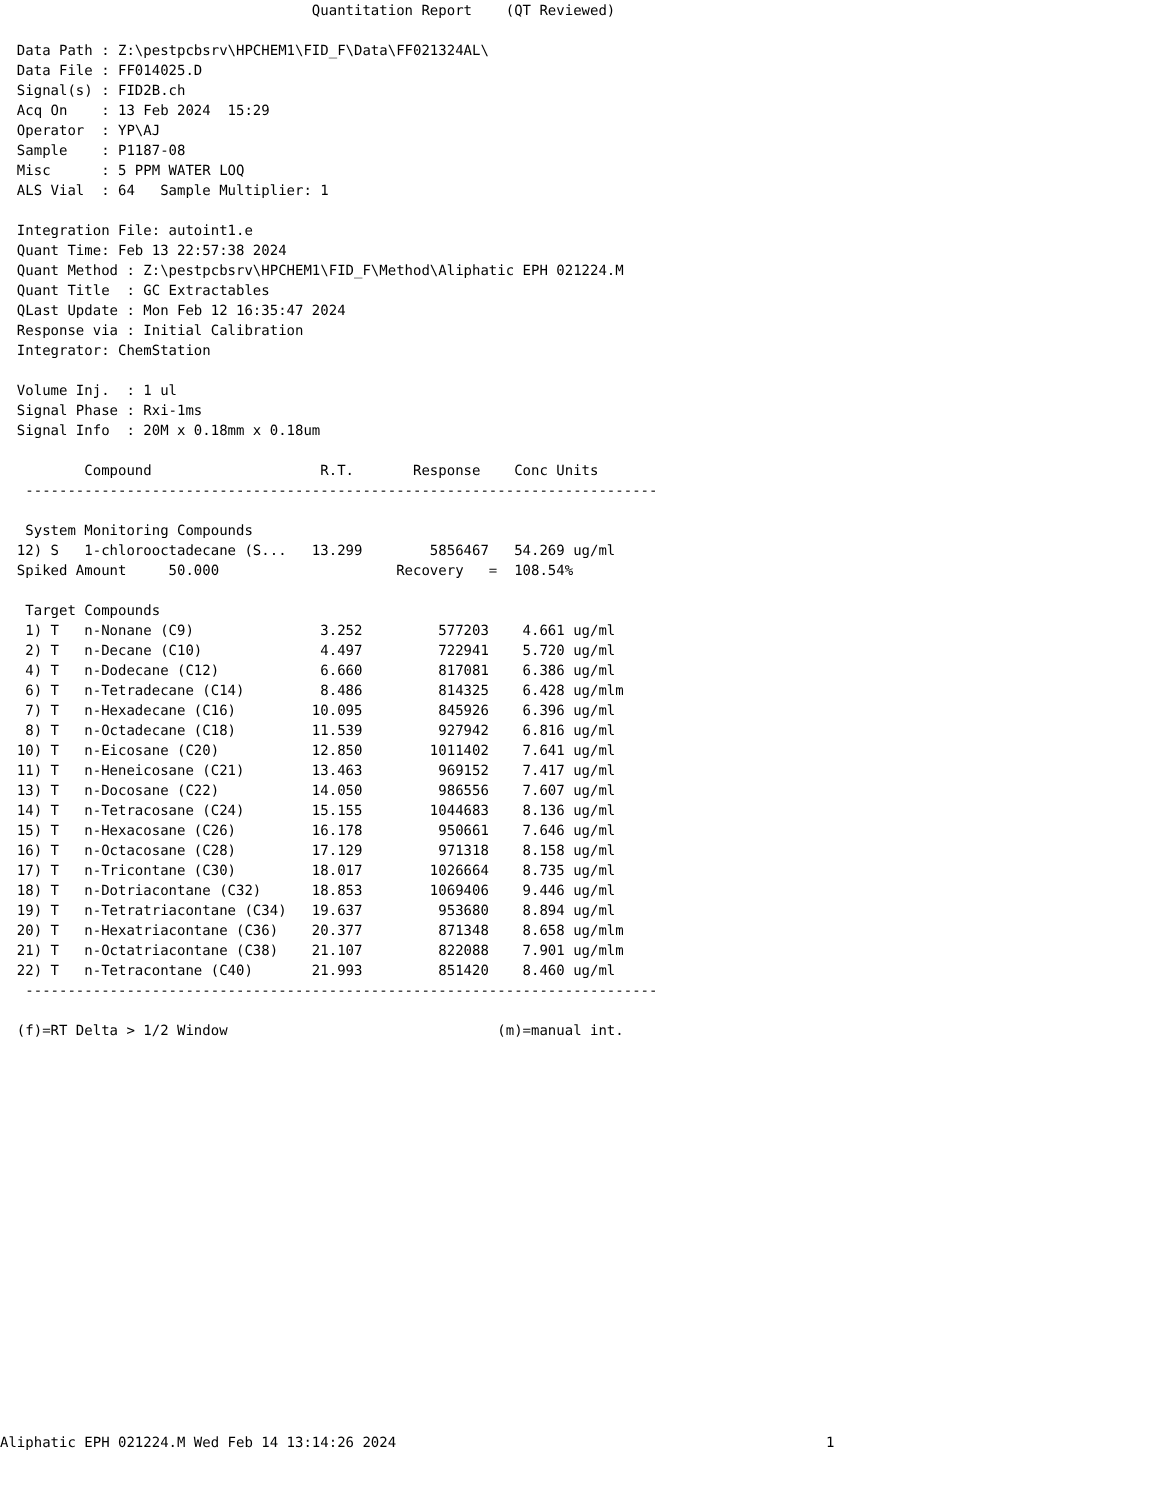Quantitation Report    (QT Reviewed)

  Data Path : Z:\pestpcbsrv\HPCHEM1\FID_F\Data\FF021324AL\
  Data File : FF014025.D
  Signal(s) : FID2B.ch
  Acq On    : 13 Feb 2024  15:29
  Operator  : YP\AJ
  Sample    : P1187-08
  Misc      : 5 PPM WATER LOQ
  ALS Vial  : 64   Sample Multiplier: 1

  Integration File: autoint1.e
  Quant Time: Feb 13 22:57:38 2024
  Quant Method : Z:\pestpcbsrv\HPCHEM1\FID_F\Method\Aliphatic EPH 021224.M
  Quant Title  : GC Extractables
  QLast Update : Mon Feb 12 16:35:47 2024
  Response via : Initial Calibration
  Integrator: ChemStation

  Volume Inj.  : 1 ul
  Signal Phase : Rxi-1ms
  Signal Info  : 20M x 0.18mm x 0.18um

          Compound                    R.T.       Response    Conc Units
   ---------------------------------------------------------------------------

   System Monitoring Compounds
  12) S   1-chlorooctadecane (S...   13.299        5856467   54.269 ug/ml
  Spiked Amount     50.000                     Recovery   =  108.54%

   Target Compounds
   1) T   n-Nonane (C9)               3.252         577203    4.661 ug/ml
   2) T   n-Decane (C10)              4.497         722941    5.720 ug/ml
   4) T   n-Dodecane (C12)            6.660         817081    6.386 ug/ml
   6) T   n-Tetradecane (C14)         8.486         814325    6.428 ug/mlm
   7) T   n-Hexadecane (C16)         10.095         845926    6.396 ug/ml
   8) T   n-Octadecane (C18)         11.539         927942    6.816 ug/ml
  10) T   n-Eicosane (C20)           12.850        1011402    7.641 ug/ml
  11) T   n-Heneicosane (C21)        13.463         969152    7.417 ug/ml
  13) T   n-Docosane (C22)           14.050         986556    7.607 ug/ml
  14) T   n-Tetracosane (C24)        15.155        1044683    8.136 ug/ml
  15) T   n-Hexacosane (C26)         16.178         950661    7.646 ug/ml
  16) T   n-Octacosane (C28)         17.129         971318    8.158 ug/ml
  17) T   n-Tricontane (C30)         18.017        1026664    8.735 ug/ml
  18) T   n-Dotriacontane (C32)      18.853        1069406    9.446 ug/ml
  19) T   n-Tetratriacontane (C34)   19.637         953680    8.894 ug/ml
  20) T   n-Hexatriacontane (C36)    20.377         871348    8.658 ug/mlm
  21) T   n-Octatriacontane (C38)    21.107         822088    7.901 ug/mlm
  22) T   n-Tetracontane (C40)       21.993         851420    8.460 ug/ml
   ---------------------------------------------------------------------------

  (f)=RT Delta > 1/2 Window                                (m)=manual int.
Aliphatic EPH 021224.M Wed Feb 14 13:14:26 2024                                                   1